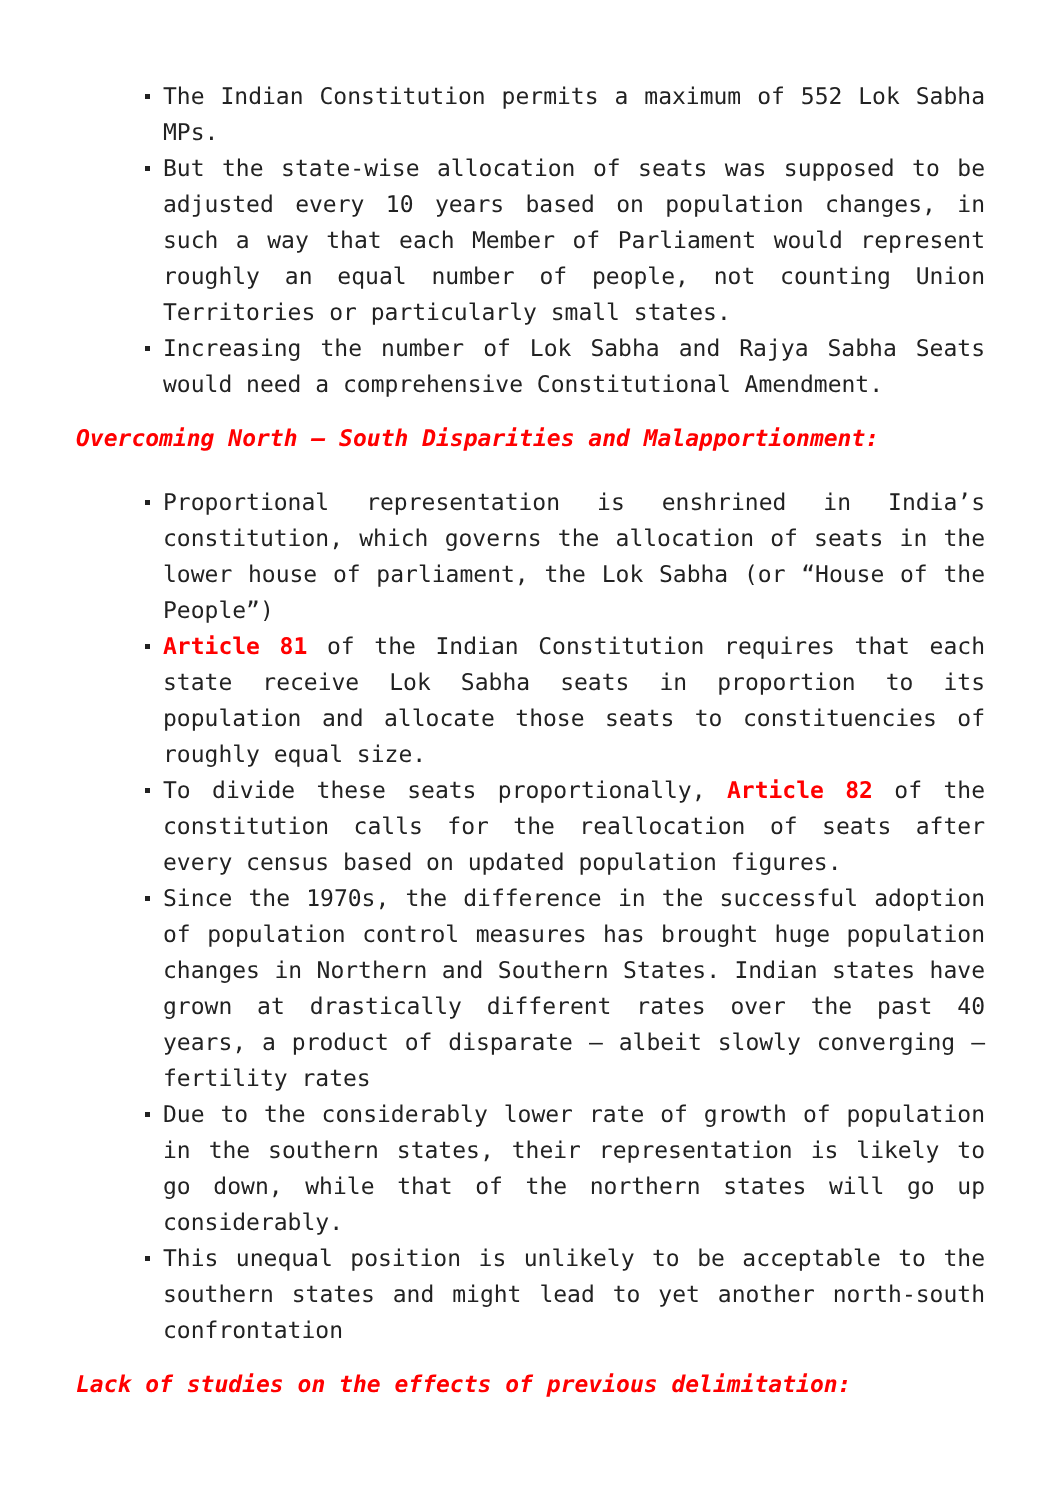The Indian Constitution permits a maximum of 552 Lok Sabha MPs.
But the state-wise allocation of seats was supposed to be adjusted every 10 years based on population changes, in such a way that each Member of Parliament would represent roughly an equal number of people, not counting Union Territories or particularly small states.
Increasing the number of Lok Sabha and Rajya Sabha Seats would need a comprehensive Constitutional Amendment.
Overcoming North – South Disparities and Malapportionment:
Proportional representation is enshrined in India’s constitution, which governs the allocation of seats in the lower house of parliament, the Lok Sabha (or “House of the People”)
Article 81 of the Indian Constitution requires that each state receive Lok Sabha seats in proportion to its population and allocate those seats to constituencies of roughly equal size.
To divide these seats proportionally, Article 82 of the constitution calls for the reallocation of seats after every census based on updated population figures.
Since the 1970s, the difference in the successful adoption of population control measures has brought huge population changes in Northern and Southern States. Indian states have grown at drastically different rates over the past 40 years, a product of disparate – albeit slowly converging – fertility rates
Due to the considerably lower rate of growth of population in the southern states, their representation is likely to go down, while that of the northern states will go up considerably.
This unequal position is unlikely to be acceptable to the southern states and might lead to yet another north-south confrontation
Lack of studies on the effects of previous delimitation: